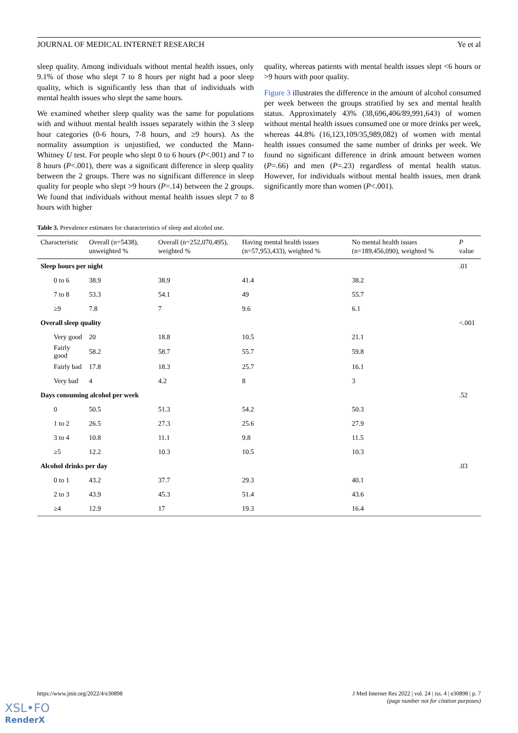JOURNAL OF MEDICAL INTERNET RESEARCH Ye et al
sleep quality. Among individuals without mental health issues, only 9.1% of those who slept 7 to 8 hours per night had a poor sleep quality, which is significantly less than that of individuals with mental health issues who slept the same hours.
We examined whether sleep quality was the same for populations with and without mental health issues separately within the 3 sleep hour categories (0-6 hours, 7-8 hours, and ≥9 hours). As the normality assumption is unjustified, we conducted the Mann-Whitney U test. For people who slept 0 to 6 hours (P<.001) and 7 to 8 hours (P<.001), there was a significant difference in sleep quality between the 2 groups. There was no significant difference in sleep quality for people who slept >9 hours (P=.14) between the 2 groups. We found that individuals without mental health issues slept 7 to 8 hours with higher
quality, whereas patients with mental health issues slept <6 hours or >9 hours with poor quality.
Figure 3 illustrates the difference in the amount of alcohol consumed per week between the groups stratified by sex and mental health status. Approximately 43% (38,696,406/89,991,643) of women without mental health issues consumed one or more drinks per week, whereas 44.8% (16,123,109/35,989,082) of women with mental health issues consumed the same number of drinks per week. We found no significant difference in drink amount between women (P=.66) and men (P=.23) regardless of mental health status. However, for individuals without mental health issues, men drank significantly more than women (P<.001).
Table 3. Prevalence estimates for characteristics of sleep and alcohol use.
| Characteristic | Overall (n=5438), unweighted % | Overall (n=252,070,495), weighted % | Having mental health issues (n=57,953,433), weighted % | No mental health issues (n=189,456,090), weighted % | P value |
| --- | --- | --- | --- | --- | --- |
| Sleep hours per night | | | | | .01 |
| 0 to 6 | 38.9 | 38.9 | 41.4 | 38.2 | |
| 7 to 8 | 53.3 | 54.1 | 49 | 55.7 | |
| ≥9 | 7.8 | 7 | 9.6 | 6.1 | |
| Overall sleep quality | | | | | <.001 |
| Very good | 20 | 18.8 | 10.5 | 21.1 | |
| Fairly good | 58.2 | 58.7 | 55.7 | 59.8 | |
| Fairly bad | 17.8 | 18.3 | 25.7 | 16.1 | |
| Very bad | 4 | 4.2 | 8 | 3 | |
| Days consuming alcohol per week | | | | | .52 |
| 0 | 50.5 | 51.3 | 54.2 | 50.3 | |
| 1 to 2 | 26.5 | 27.3 | 25.6 | 27.9 | |
| 3 to 4 | 10.8 | 11.1 | 9.8 | 11.5 | |
| ≥5 | 12.2 | 10.3 | 10.5 | 10.3 | |
| Alcohol drinks per day | | | | | .03 |
| 0 to 1 | 43.2 | 37.7 | 29.3 | 40.1 | |
| 2 to 3 | 43.9 | 45.3 | 51.4 | 43.6 | |
| ≥4 | 12.9 | 17 | 19.3 | 16.4 | |
https://www.jmir.org/2022/4/e30898 J Med Internet Res 2022 | vol. 24 | iss. 4 | e30898 | p. 7
(page number not for citation purposes)
XSL•FO
RenderX